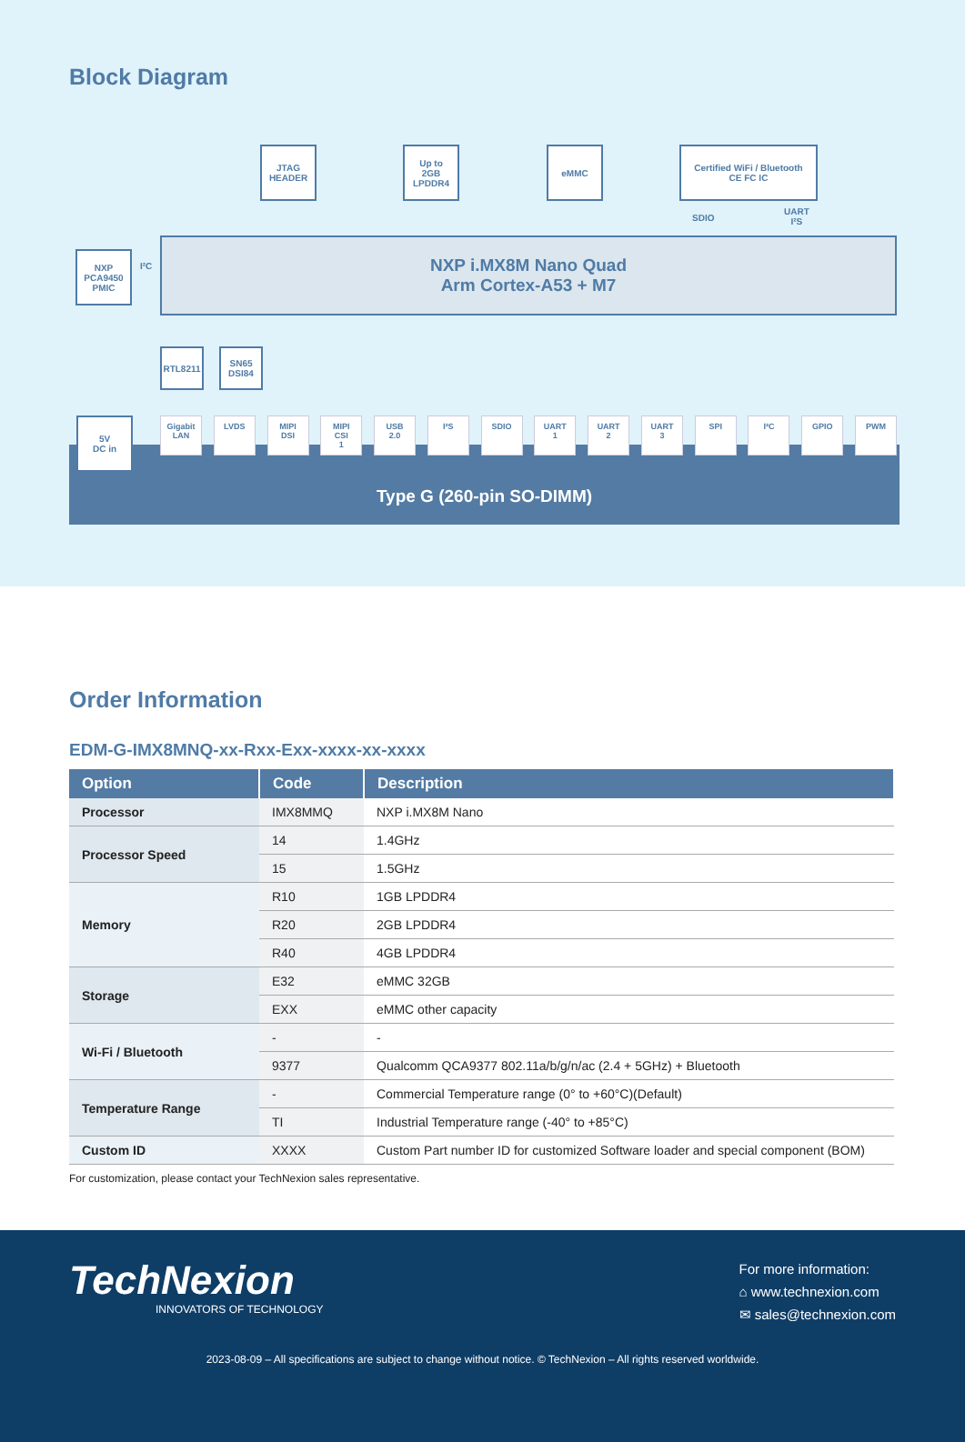Block Diagram
JTAG
HEADER
Up to
2GB
LPDDR4
eMMC
Certified WiFi / Bluetooth
CE FC IC
SDIO
UART
I²S
NXP
PCA9450
PMIC
I²C
NXP i.MX8M Nano Quad
Arm Cortex-A53 + M7
RTL8211
SN65
DSI84
Type G (260-pin SO-DIMM)
5V
DC in
Gigabit
LAN
LVDS MIPI
DSI
MIPI
CSI
1
USB
2.0
I²S SDIO UART
1
UART
2
UART
3
SPI I²C GPIO PWM
Order Information
EDM-G-IMX8MNQ-xx-Rxx-Exx-xxxx-xx-xxxx
| Option | Code | Description |
| --- | --- | --- |
| Processor | IMX8MMQ | NXP i.MX8M Nano |
| Processor Speed | 14 | 1.4GHz |
| | 15 | 1.5GHz |
| Memory | R10 | 1GB LPDDR4 |
| | R20 | 2GB LPDDR4 |
| | R40 | 4GB LPDDR4 |
| Storage | E32 | eMMC 32GB |
| | EXX | eMMC other capacity |
| Wi-Fi / Bluetooth | - | - |
| | 9377 | Qualcomm QCA9377 802.11a/b/g/n/ac (2.4 + 5GHz) + Bluetooth |
| Temperature Range | - | Commercial Temperature range (0° to +60°C)(Default) |
| | TI | Industrial Temperature range (-40° to +85°C) |
| Custom ID | XXXX | Custom Part number ID for customized Software loader and special component (BOM) |
For customization, please contact your TechNexion sales representative.
TechNexion
INNOVATORS OF TECHNOLOGY
For more information:
⌂ www.technexion.com
✉ sales@technexion.com
2023-08-09 – All specifications are subject to change without notice. © TechNexion – All rights reserved worldwide.